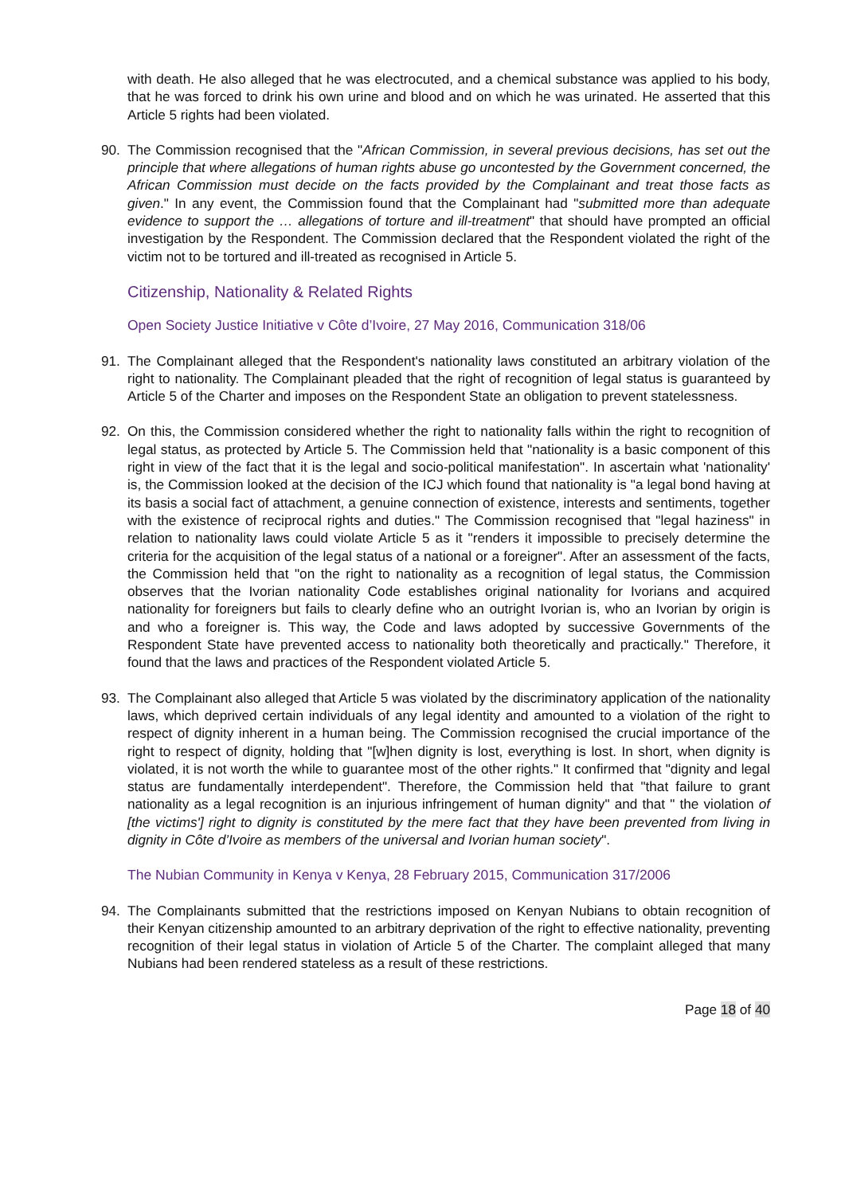with death. He also alleged that he was electrocuted, and a chemical substance was applied to his body, that he was forced to drink his own urine and blood and on which he was urinated. He asserted that this Article 5 rights had been violated.
90. The Commission recognised that the "African Commission, in several previous decisions, has set out the principle that where allegations of human rights abuse go uncontested by the Government concerned, the African Commission must decide on the facts provided by the Complainant and treat those facts as given." In any event, the Commission found that the Complainant had "submitted more than adequate evidence to support the … allegations of torture and ill-treatment" that should have prompted an official investigation by the Respondent. The Commission declared that the Respondent violated the right of the victim not to be tortured and ill-treated as recognised in Article 5.
Citizenship, Nationality & Related Rights
Open Society Justice Initiative v Côte d’Ivoire, 27 May 2016, Communication 318/06
91. The Complainant alleged that the Respondent's nationality laws constituted an arbitrary violation of the right to nationality. The Complainant pleaded that the right of recognition of legal status is guaranteed by Article 5 of the Charter and imposes on the Respondent State an obligation to prevent statelessness.
92. On this, the Commission considered whether the right to nationality falls within the right to recognition of legal status, as protected by Article 5. The Commission held that "nationality is a basic component of this right in view of the fact that it is the legal and socio-political manifestation". In ascertain what 'nationality' is, the Commission looked at the decision of the ICJ which found that nationality is "a legal bond having at its basis a social fact of attachment, a genuine connection of existence, interests and sentiments, together with the existence of reciprocal rights and duties." The Commission recognised that "legal haziness" in relation to nationality laws could violate Article 5 as it "renders it impossible to precisely determine the criteria for the acquisition of the legal status of a national or a foreigner". After an assessment of the facts, the Commission held that "on the right to nationality as a recognition of legal status, the Commission observes that the Ivorian nationality Code establishes original nationality for Ivorians and acquired nationality for foreigners but fails to clearly define who an outright Ivorian is, who an Ivorian by origin is and who a foreigner is. This way, the Code and laws adopted by successive Governments of the Respondent State have prevented access to nationality both theoretically and practically." Therefore, it found that the laws and practices of the Respondent violated Article 5.
93. The Complainant also alleged that Article 5 was violated by the discriminatory application of the nationality laws, which deprived certain individuals of any legal identity and amounted to a violation of the right to respect of dignity inherent in a human being. The Commission recognised the crucial importance of the right to respect of dignity, holding that "[w]hen dignity is lost, everything is lost. In short, when dignity is violated, it is not worth the while to guarantee most of the other rights." It confirmed that "dignity and legal status are fundamentally interdependent". Therefore, the Commission held that "that failure to grant nationality as a legal recognition is an injurious infringement of human dignity" and that " the violation of [the victims'] right to dignity is constituted by the mere fact that they have been prevented from living in dignity in Côte d’Ivoire as members of the universal and Ivorian human society".
The Nubian Community in Kenya v Kenya, 28 February 2015, Communication 317/2006
94. The Complainants submitted that the restrictions imposed on Kenyan Nubians to obtain recognition of their Kenyan citizenship amounted to an arbitrary deprivation of the right to effective nationality, preventing recognition of their legal status in violation of Article 5 of the Charter. The complaint alleged that many Nubians had been rendered stateless as a result of these restrictions.
Page 18 of 40